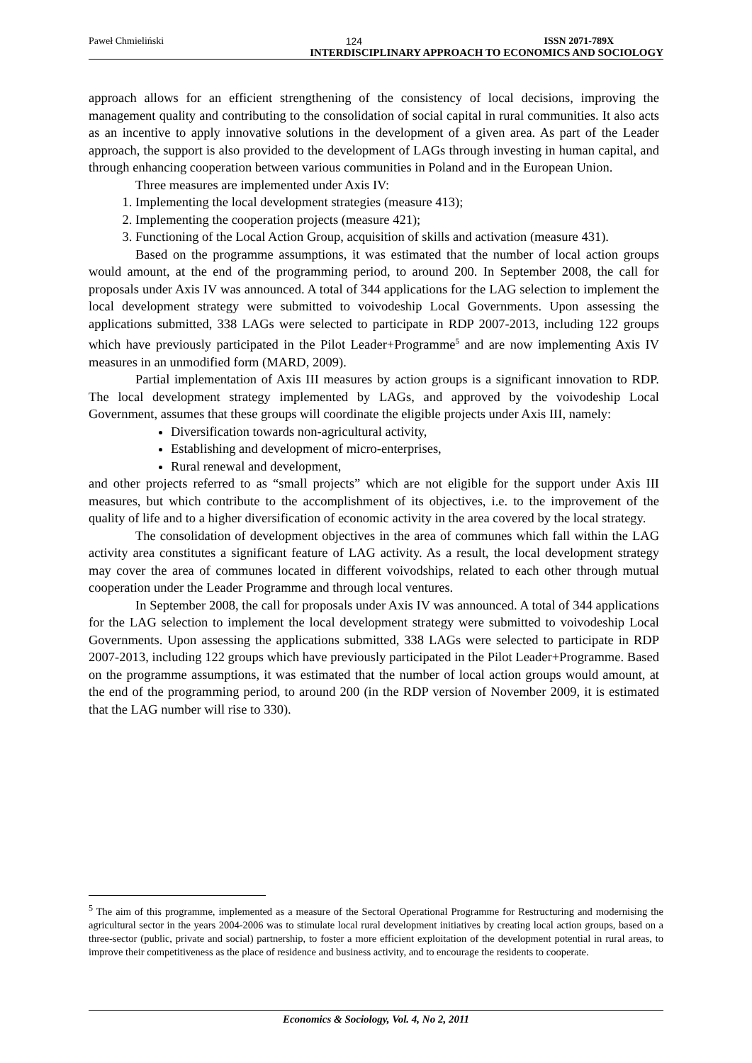Paweł Chmieliński 124 ISSN 2071-789X
INTERDISCIPLINARY APPROACH TO ECONOMICS AND SOCIOLOGY
approach allows for an efficient strengthening of the consistency of local decisions, improving the management quality and contributing to the consolidation of social capital in rural communities. It also acts as an incentive to apply innovative solutions in the development of a given area. As part of the Leader approach, the support is also provided to the development of LAGs through investing in human capital, and through enhancing cooperation between various communities in Poland and in the European Union.
Three measures are implemented under Axis IV:
1. Implementing the local development strategies (measure 413);
2. Implementing the cooperation projects (measure 421);
3. Functioning of the Local Action Group, acquisition of skills and activation (measure 431).
Based on the programme assumptions, it was estimated that the number of local action groups would amount, at the end of the programming period, to around 200. In September 2008, the call for proposals under Axis IV was announced. A total of 344 applications for the LAG selection to implement the local development strategy were submitted to voivodeship Local Governments. Upon assessing the applications submitted, 338 LAGs were selected to participate in RDP 2007-2013, including 122 groups which have previously participated in the Pilot Leader+Programme<sup>5</sup> and are now implementing Axis IV measures in an unmodified form (MARD, 2009).
Partial implementation of Axis III measures by action groups is a significant innovation to RDP. The local development strategy implemented by LAGs, and approved by the voivodeship Local Government, assumes that these groups will coordinate the eligible projects under Axis III, namely:
Diversification towards non-agricultural activity,
Establishing and development of micro-enterprises,
Rural renewal and development,
and other projects referred to as “small projects” which are not eligible for the support under Axis III measures, but which contribute to the accomplishment of its objectives, i.e. to the improvement of the quality of life and to a higher diversification of economic activity in the area covered by the local strategy.
The consolidation of development objectives in the area of communes which fall within the LAG activity area constitutes a significant feature of LAG activity. As a result, the local development strategy may cover the area of communes located in different voivodships, related to each other through mutual cooperation under the Leader Programme and through local ventures.
In September 2008, the call for proposals under Axis IV was announced. A total of 344 applications for the LAG selection to implement the local development strategy were submitted to voivodeship Local Governments. Upon assessing the applications submitted, 338 LAGs were selected to participate in RDP 2007-2013, including 122 groups which have previously participated in the Pilot Leader+Programme. Based on the programme assumptions, it was estimated that the number of local action groups would amount, at the end of the programming period, to around 200 (in the RDP version of November 2009, it is estimated that the LAG number will rise to 330).
<sup>5</sup> The aim of this programme, implemented as a measure of the Sectoral Operational Programme for Restructuring and modernising the agricultural sector in the years 2004-2006 was to stimulate local rural development initiatives by creating local action groups, based on a three-sector (public, private and social) partnership, to foster a more efficient exploitation of the development potential in rural areas, to improve their competitiveness as the place of residence and business activity, and to encourage the residents to cooperate.
Economics & Sociology, Vol. 4, No 2, 2011